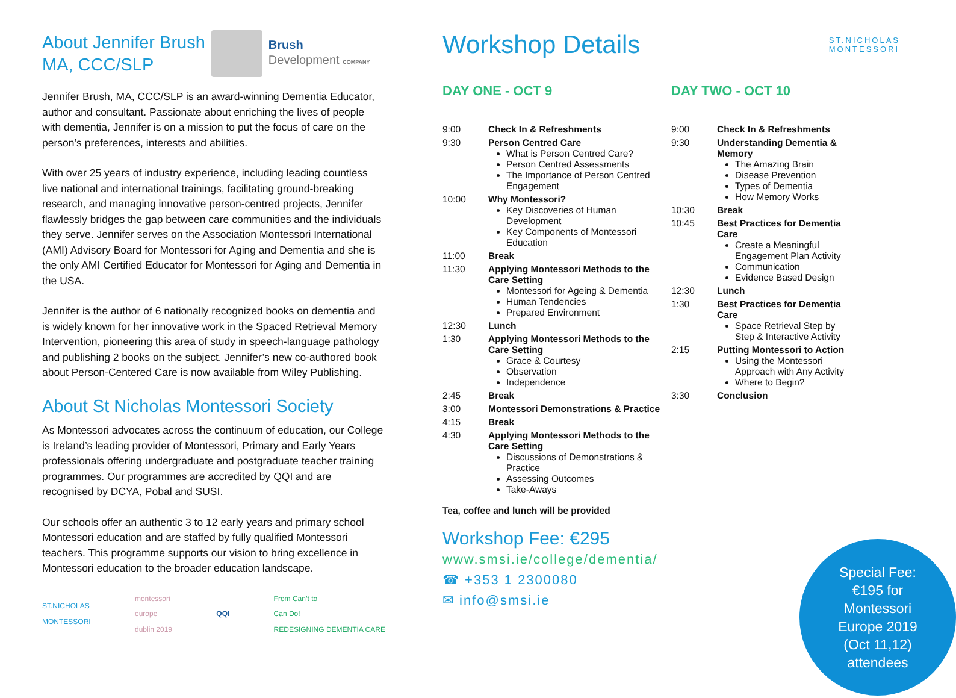About Jennifer Brush
MA, CCC/SLP
Brush
Development COMPANY
Jennifer Brush, MA, CCC/SLP is an award-winning Dementia Educator, author and consultant. Passionate about enriching the lives of people with dementia, Jennifer is on a mission to put the focus of care on the person’s preferences, interests and abilities.
With over 25 years of industry experience, including leading countless live national and international trainings, facilitating ground-breaking research, and managing innovative person-centred projects, Jennifer flawlessly bridges the gap between care communities and the individuals they serve. Jennifer serves on the Association Montessori International (AMI) Advisory Board for Montessori for Aging and Dementia and she is the only AMI Certified Educator for Montessori for Aging and Dementia in the USA.
Jennifer is the author of 6 nationally recognized books on dementia and is widely known for her innovative work in the Spaced Retrieval Memory Intervention, pioneering this area of study in speech-language pathology and publishing 2 books on the subject. Jennifer’s new co-authored book about Person-Centered Care is now available from Wiley Publishing.
About St Nicholas Montessori Society
As Montessori advocates across the continuum of education, our College is Ireland’s leading provider of Montessori, Primary and Early Years professionals offering undergraduate and postgraduate teacher training programmes. Our programmes are accredited by QQI and are recognised by DCYA, Pobal and SUSI.
Our schools offer an authentic 3 to 12 early years and primary school Montessori education and are staffed by fully qualified Montessori teachers. This programme supports our vision to bring excellence in Montessori education to the broader education landscape.
ST.NICHOLAS
MONTESSORI montessori
europe
dublin 2019 QQI From Can’t to
Can Do!
REDESIGNING DEMENTIA CARE
Workshop Details
ST.NICHOLAS
MONTESSORI
DAY ONE - OCT 9
| 9:00 | Check In & Refreshments |
| 9:30 | Person Centred Care What is Person Centred Care? Person Centred Assessments The Importance of Person Centred Engagement |
| 10:00 | Why Montessori? Key Discoveries of Human Development Key Components of Montessori Education |
| 11:00 | Break |
| 11:30 | Applying Montessori Methods to the Care Setting Montessori for Ageing & Dementia Human Tendencies Prepared Environment |
| 12:30 | Lunch |
| 1:30 | Applying Montessori Methods to the Care Setting Grace & Courtesy Observation Independence |
| 2:45 | Break |
| 3:00 | Montessori Demonstrations & Practice |
| 4:15 | Break |
| 4:30 | Applying Montessori Methods to the Care Setting Discussions of Demonstrations & Practice Assessing Outcomes Take-Aways |
Tea, coffee and lunch will be provided
Workshop Fee: €295
www.smsi.ie/college/dementia/
☎ +353 1 2300080
✉ info@smsi.ie
DAY TWO - OCT 10
| 9:00 | Check In & Refreshments |
| 9:30 | Understanding Dementia & Memory The Amazing Brain Disease Prevention Types of Dementia How Memory Works |
| 10:30 | Break |
| 10:45 | Best Practices for Dementia Care Create a Meaningful Engagement Plan Activity Communication Evidence Based Design |
| 12:30 | Lunch |
| 1:30 | Best Practices for Dementia Care Space Retrieval Step by Step & Interactive Activity |
| 2:15 | Putting Montessori to Action Using the Montessori Approach with Any Activity Where to Begin? |
| 3:30 | Conclusion |
Special Fee:
€195 for
Montessori
Europe 2019
(Oct 11,12)
attendees